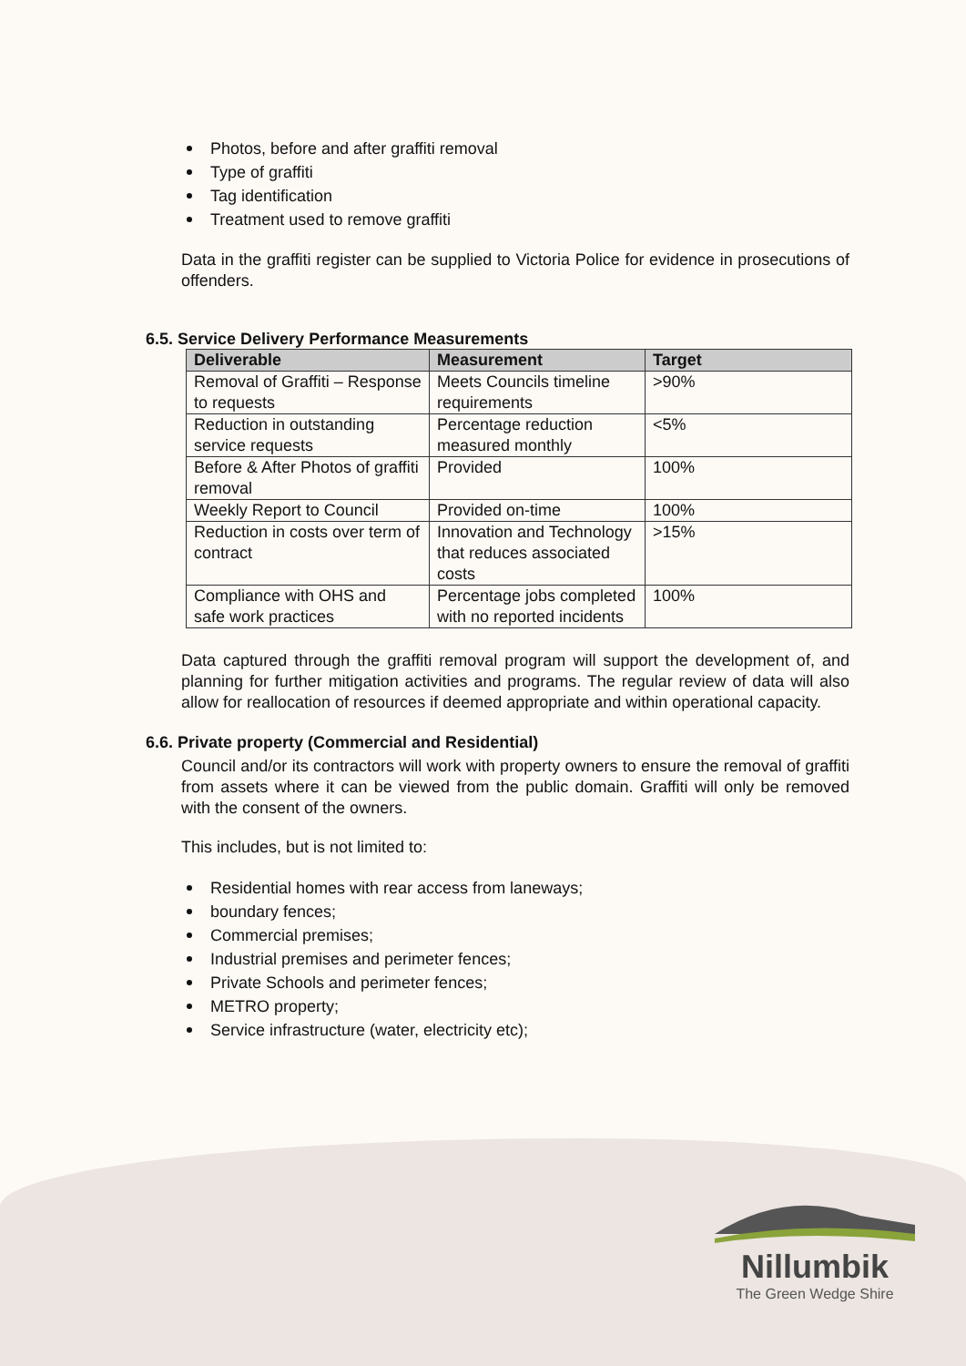Photos, before and after graffiti removal
Type of graffiti
Tag identification
Treatment used to remove graffiti
Data in the graffiti register can be supplied to Victoria Police for evidence in prosecutions of offenders.
6.5. Service Delivery Performance Measurements
| Deliverable | Measurement | Target |
| --- | --- | --- |
| Removal of Graffiti – Response to requests | Meets Councils timeline requirements | >90% |
| Reduction in outstanding service requests | Percentage reduction measured monthly | <5% |
| Before & After Photos of graffiti removal | Provided | 100% |
| Weekly Report to Council | Provided on-time | 100% |
| Reduction in costs over term of contract | Innovation and Technology that reduces associated costs | >15% |
| Compliance with OHS and safe work practices | Percentage jobs completed with no reported incidents | 100% |
Data captured through the graffiti removal program will support the development of, and planning for further mitigation activities and programs. The regular review of data will also allow for reallocation of resources if deemed appropriate and within operational capacity.
6.6. Private property (Commercial and Residential)
Council and/or its contractors will work with property owners to ensure the removal of graffiti from assets where it can be viewed from the public domain. Graffiti will only be removed with the consent of the owners.
This includes, but is not limited to:
Residential homes with rear access from laneways;
boundary fences;
Commercial premises;
Industrial premises and perimeter fences;
Private Schools and perimeter fences;
METRO property;
Service infrastructure (water, electricity etc);
Nillumbik
The Green Wedge Shire